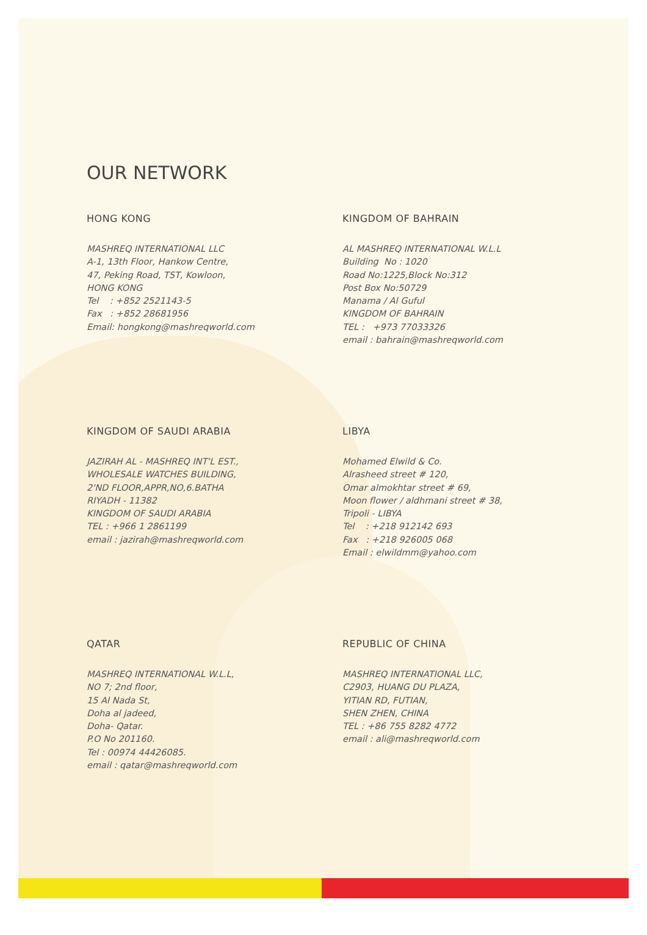OUR NETWORK
HONG KONG
MASHREQ INTERNATIONAL LLC
A-1, 13th Floor, Hankow Centre,
47, Peking Road, TST, Kowloon,
HONG KONG
Tel : +852 2521143-5
Fax : +852 28681956
Email: hongkong@mashreqworld.com
KINGDOM OF BAHRAIN
AL MASHREQ INTERNATIONAL W.L.L
Building No : 1020
Road No:1225,Block No:312
Post Box No:50729
Manama / Al Guful
KINGDOM OF BAHRAIN
TEL : +973 77033326
email : bahrain@mashreqworld.com
KINGDOM OF SAUDI ARABIA
JAZIRAH AL - MASHREQ INT'L EST.,
WHOLESALE WATCHES BUILDING,
2'ND FLOOR,APPR,NO,6.BATHA
RIYADH - 11382
KINGDOM OF SAUDI ARABIA
TEL : +966 1 2861199
email : jazirah@mashreqworld.com
LIBYA
Mohamed Elwild & Co.
Alrasheed street # 120,
Omar almokhtar street # 69,
Moon flower / aldhmani street # 38,
Tripoli - LIBYA
Tel : +218 912142 693
Fax : +218 926005 068
Email : elwildmm@yahoo.com
QATAR
MASHREQ INTERNATIONAL W.L.L,
NO 7; 2nd floor,
15 Al Nada St,
Doha al jadeed,
Doha- Qatar.
P.O No 201160.
Tel : 00974 44426085.
email : qatar@mashreqworld.com
REPUBLIC OF CHINA
MASHREQ INTERNATIONAL LLC,
C2903, HUANG DU PLAZA,
YITIAN RD, FUTIAN,
SHEN ZHEN, CHINA
TEL : +86 755 8282 4772
email : ali@mashreqworld.com